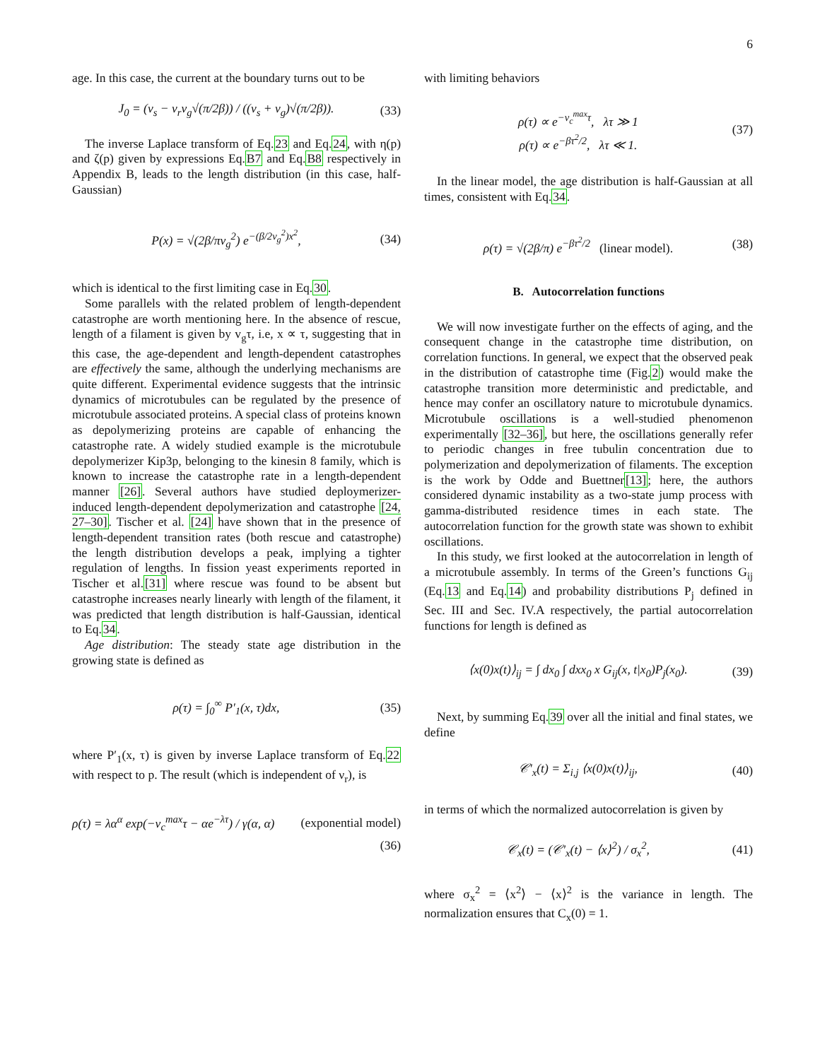6
age. In this case, the current at the boundary turns out to be
J<sub>0</sub> = (v<sub>s</sub> − ν<sub>r</sub>v<sub>g</sub>√(π/2β)) / ((v<sub>s</sub> + v<sub>g</sub>)√(π/2β)). (33)
The inverse Laplace transform of Eq.23 and Eq.24, with η(p) and ζ(p) given by expressions Eq.B7 and Eq.B8 respectively in Appendix B, leads to the length distribution (in this case, half-Gaussian)
P(x) = √(2β/πv<sub>g</sub><sup>2</sup>) e<sup>−(β/2v<sub>g</sub><sup>2</sup>)x<sup>2</sup></sup>, (34)
which is identical to the first limiting case in Eq.30.
Some parallels with the related problem of length-dependent catastrophe are worth mentioning here. In the absence of rescue, length of a filament is given by v<sub>g</sub>τ, i.e, x ∝ τ, suggesting that in this case, the age-dependent and length-dependent catastrophes are effectively the same, although the underlying mechanisms are quite different. Experimental evidence suggests that the intrinsic dynamics of microtubules can be regulated by the presence of microtubule associated proteins. A special class of proteins known as depolymerizing proteins are capable of enhancing the catastrophe rate. A widely studied example is the microtubule depolymerizer Kip3p, belonging to the kinesin 8 family, which is known to increase the catastrophe rate in a length-dependent manner [26]. Several authors have studied deploymerizer-induced length-dependent depolymerization and catastrophe [24, 27–30]. Tischer et al. [24] have shown that in the presence of length-dependent transition rates (both rescue and catastrophe) the length distribution develops a peak, implying a tighter regulation of lengths. In fission yeast experiments reported in Tischer et al.[31] where rescue was found to be absent but catastrophe increases nearly linearly with length of the filament, it was predicted that length distribution is half-Gaussian, identical to Eq.34.
Age distribution: The steady state age distribution in the growing state is defined as
ρ(τ) = ∫<sub>0</sub><sup>∞</sup> P′<sub>1</sub>(x, τ)dx, (35)
where P′<sub>1</sub>(x, τ) is given by inverse Laplace transform of Eq.22 with respect to p. The result (which is independent of ν<sub>r</sub>), is
ρ(τ) = λα<sup>α</sup> exp(−ν<sub>c</sub><sup>max</sup>τ − αe<sup>−λτ</sup>) / γ(α, α) (exponential model)
(36)
with limiting behaviors
ρ(τ) ∝ e<sup>−ν<sub>c</sub><sup>max</sup>τ</sup>, λτ ≫ 1
ρ(τ) ∝ e<sup>−βτ<sup>2</sup>/2</sup>, λτ ≪ 1. (37)
In the linear model, the age distribution is half-Gaussian at all times, consistent with Eq.34.
ρ(τ) = √(2β/π) e<sup>−βτ<sup>2</sup>/2</sup> (linear model). (38)
B. Autocorrelation functions
We will now investigate further on the effects of aging, and the consequent change in the catastrophe time distribution, on correlation functions. In general, we expect that the observed peak in the distribution of catastrophe time (Fig.2) would make the catastrophe transition more deterministic and predictable, and hence may confer an oscillatory nature to microtubule dynamics. Microtubule oscillations is a well-studied phenomenon experimentally [32–36], but here, the oscillations generally refer to periodic changes in free tubulin concentration due to polymerization and depolymerization of filaments. The exception is the work by Odde and Buettner[13]; here, the authors considered dynamic instability as a two-state jump process with gamma-distributed residence times in each state. The autocorrelation function for the growth state was shown to exhibit oscillations.
In this study, we first looked at the autocorrelation in length of a microtubule assembly. In terms of the Green’s functions G<sub>ij</sub> (Eq.13 and Eq.14) and probability distributions P<sub>j</sub> defined in Sec. III and Sec. IV.A respectively, the partial autocorrelation functions for length is defined as
⟨x(0)x(t)⟩<sub>ij</sub> = ∫ dx<sub>0</sub> ∫ dxx<sub>0</sub> x G<sub>ij</sub>(x, t|x<sub>0</sub>)P<sub>j</sub>(x<sub>0</sub>). (39)
Next, by summing Eq.39 over all the initial and final states, we define
𝒞′<sub>x</sub>(t) = Σ<sub>i,j</sub> ⟨x(0)x(t)⟩<sub>ij</sub>, (40)
in terms of which the normalized autocorrelation is given by
𝒞<sub>x</sub>(t) = (𝒞′<sub>x</sub>(t) − ⟨x⟩<sup>2</sup>) / σ<sub>x</sub><sup>2</sup>, (41)
where σ<sub>x</sub><sup>2</sup> = ⟨x<sup>2</sup>⟩ − ⟨x⟩<sup>2</sup> is the variance in length. The normalization ensures that C<sub>x</sub>(0) = 1.